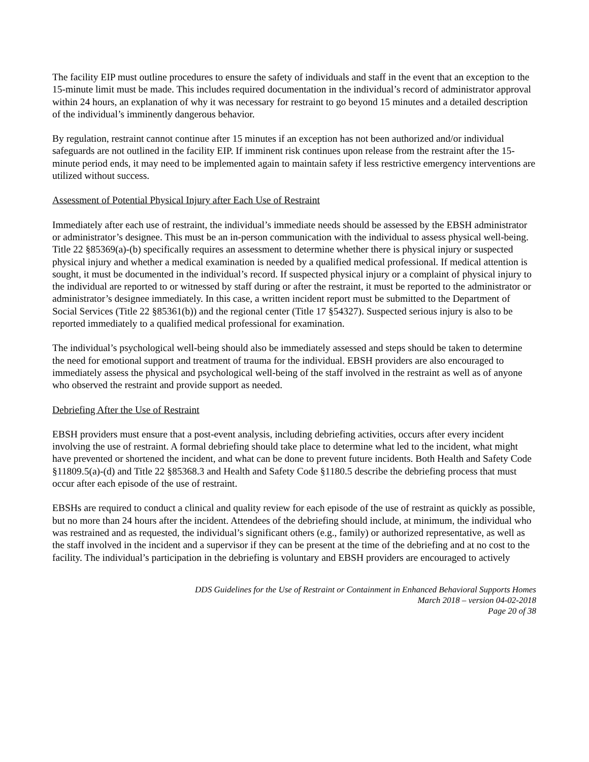The facility EIP must outline procedures to ensure the safety of individuals and staff in the event that an exception to the 15-minute limit must be made. This includes required documentation in the individual’s record of administrator approval within 24 hours, an explanation of why it was necessary for restraint to go beyond 15 minutes and a detailed description of the individual’s imminently dangerous behavior.
By regulation, restraint cannot continue after 15 minutes if an exception has not been authorized and/or individual safeguards are not outlined in the facility EIP. If imminent risk continues upon release from the restraint after the 15-minute period ends, it may need to be implemented again to maintain safety if less restrictive emergency interventions are utilized without success.
Assessment of Potential Physical Injury after Each Use of Restraint
Immediately after each use of restraint, the individual’s immediate needs should be assessed by the EBSH administrator or administrator’s designee. This must be an in-person communication with the individual to assess physical well-being. Title 22 §85369(a)-(b) specifically requires an assessment to determine whether there is physical injury or suspected physical injury and whether a medical examination is needed by a qualified medical professional. If medical attention is sought, it must be documented in the individual’s record. If suspected physical injury or a complaint of physical injury to the individual are reported to or witnessed by staff during or after the restraint, it must be reported to the administrator or administrator’s designee immediately. In this case, a written incident report must be submitted to the Department of Social Services (Title 22 §85361(b)) and the regional center (Title 17 §54327). Suspected serious injury is also to be reported immediately to a qualified medical professional for examination.
The individual’s psychological well-being should also be immediately assessed and steps should be taken to determine the need for emotional support and treatment of trauma for the individual. EBSH providers are also encouraged to immediately assess the physical and psychological well-being of the staff involved in the restraint as well as of anyone who observed the restraint and provide support as needed.
Debriefing After the Use of Restraint
EBSH providers must ensure that a post-event analysis, including debriefing activities, occurs after every incident involving the use of restraint. A formal debriefing should take place to determine what led to the incident, what might have prevented or shortened the incident, and what can be done to prevent future incidents. Both Health and Safety Code §11809.5(a)-(d) and Title 22 §85368.3 and Health and Safety Code §1180.5 describe the debriefing process that must occur after each episode of the use of restraint.
EBSHs are required to conduct a clinical and quality review for each episode of the use of restraint as quickly as possible, but no more than 24 hours after the incident. Attendees of the debriefing should include, at minimum, the individual who was restrained and as requested, the individual’s significant others (e.g., family) or authorized representative, as well as the staff involved in the incident and a supervisor if they can be present at the time of the debriefing and at no cost to the facility. The individual’s participation in the debriefing is voluntary and EBSH providers are encouraged to actively
DDS Guidelines for the Use of Restraint or Containment in Enhanced Behavioral Supports Homes
March 2018 – version 04-02-2018
Page 20 of 38